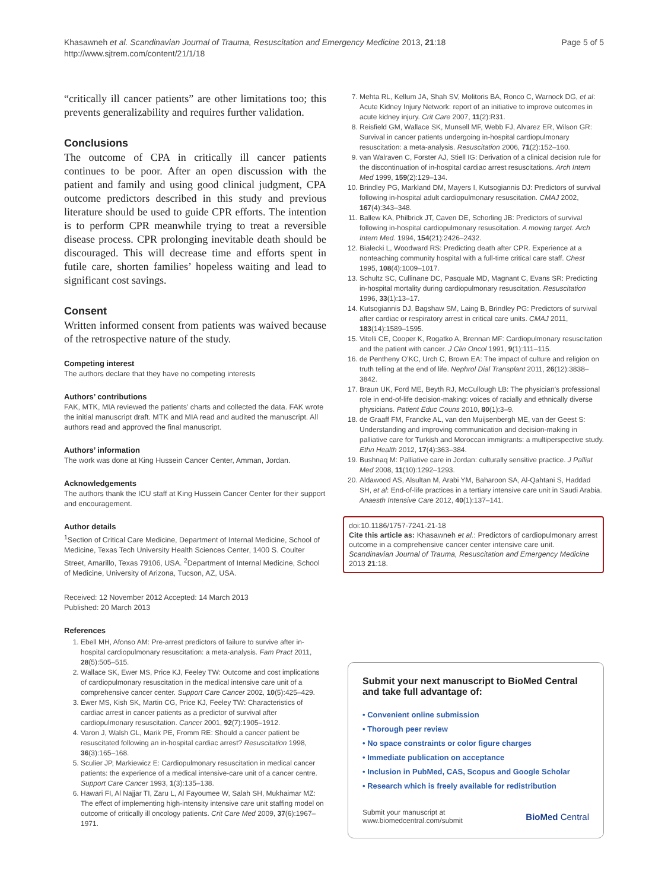Khasawneh et al. Scandinavian Journal of Trauma, Resuscitation and Emergency Medicine 2013, 21:18
http://www.sjtrem.com/content/21/1/18
Page 5 of 5
“critically ill cancer patients” are other limitations too; this prevents generalizability and requires further validation.
Conclusions
The outcome of CPA in critically ill cancer patients continues to be poor. After an open discussion with the patient and family and using good clinical judgment, CPA outcome predictors described in this study and previous literature should be used to guide CPR efforts. The intention is to perform CPR meanwhile trying to treat a reversible disease process. CPR prolonging inevitable death should be discouraged. This will decrease time and efforts spent in futile care, shorten families’ hopeless waiting and lead to significant cost savings.
Consent
Written informed consent from patients was waived because of the retrospective nature of the study.
Competing interest
The authors declare that they have no competing interests
Authors’ contributions
FAK, MTK, MIA reviewed the patients’ charts and collected the data. FAK wrote the initial manuscript draft. MTK and MIA read and audited the manuscript. All authors read and approved the final manuscript.
Authors’ information
The work was done at King Hussein Cancer Center, Amman, Jordan.
Acknowledgements
The authors thank the ICU staff at King Hussein Cancer Center for their support and encouragement.
Author details
<sup>1</sup> Section of Critical Care Medicine, Department of Internal Medicine, School of Medicine, Texas Tech University Health Sciences Center, 1400 S. Coulter Street, Amarillo, Texas 79106, USA. <sup>2</sup>Department of Internal Medicine, School of Medicine, University of Arizona, Tucson, AZ, USA.
Received: 12 November 2012 Accepted: 14 March 2013
Published: 20 March 2013
References
1. Ebell MH, Afonso AM: Pre-arrest predictors of failure to survive after in-hospital cardiopulmonary resuscitation: a meta-analysis. Fam Pract 2011, 28(5):505–515.
2. Wallace SK, Ewer MS, Price KJ, Feeley TW: Outcome and cost implications of cardiopulmonary resuscitation in the medical intensive care unit of a comprehensive cancer center. Support Care Cancer 2002, 10(5):425–429.
3. Ewer MS, Kish SK, Martin CG, Price KJ, Feeley TW: Characteristics of cardiac arrest in cancer patients as a predictor of survival after cardiopulmonary resuscitation. Cancer 2001, 92(7):1905–1912.
4. Varon J, Walsh GL, Marik PE, Fromm RE: Should a cancer patient be resuscitated following an in-hospital cardiac arrest? Resuscitation 1998, 36(3):165–168.
5. Sculier JP, Markiewicz E: Cardiopulmonary resuscitation in medical cancer patients: the experience of a medical intensive-care unit of a cancer centre. Support Care Cancer 1993, 1(3):135–138.
6. Hawari FI, Al Najjar TI, Zaru L, Al Fayoumee W, Salah SH, Mukhaimar MZ: The effect of implementing high-intensity intensive care unit staffing model on outcome of critically ill oncology patients. Crit Care Med 2009, 37(6):1967–1971.
7. Mehta RL, Kellum JA, Shah SV, Molitoris BA, Ronco C, Warnock DG, et al: Acute Kidney Injury Network: report of an initiative to improve outcomes in acute kidney injury. Crit Care 2007, 11(2):R31.
8. Reisfield GM, Wallace SK, Munsell MF, Webb FJ, Alvarez ER, Wilson GR: Survival in cancer patients undergoing in-hospital cardiopulmonary resuscitation: a meta-analysis. Resuscitation 2006, 71(2):152–160.
9. van Walraven C, Forster AJ, Stiell IG: Derivation of a clinical decision rule for the discontinuation of in-hospital cardiac arrest resuscitations. Arch Intern Med 1999, 159(2):129–134.
10. Brindley PG, Markland DM, Mayers I, Kutsogiannis DJ: Predictors of survival following in-hospital adult cardiopulmonary resuscitation. CMAJ 2002, 167(4):343–348.
11. Ballew KA, Philbrick JT, Caven DE, Schorling JB: Predictors of survival following in-hospital cardiopulmonary resuscitation. A moving target. Arch Intern Med. 1994, 154(21):2426–2432.
12. Bialecki L, Woodward RS: Predicting death after CPR. Experience at a nonteaching community hospital with a full-time critical care staff. Chest 1995, 108(4):1009–1017.
13. Schultz SC, Cullinane DC, Pasquale MD, Magnant C, Evans SR: Predicting in-hospital mortality during cardiopulmonary resuscitation. Resuscitation 1996, 33(1):13–17.
14. Kutsogiannis DJ, Bagshaw SM, Laing B, Brindley PG: Predictors of survival after cardiac or respiratory arrest in critical care units. CMAJ 2011, 183(14):1589–1595.
15. Vitelli CE, Cooper K, Rogatko A, Brennan MF: Cardiopulmonary resuscitation and the patient with cancer. J Clin Oncol 1991, 9(1):111–115.
16. de Pentheny O’KC, Urch C, Brown EA: The impact of culture and religion on truth telling at the end of life. Nephrol Dial Transplant 2011, 26(12):3838–3842.
17. Braun UK, Ford ME, Beyth RJ, McCullough LB: The physician’s professional role in end-of-life decision-making: voices of racially and ethnically diverse physicians. Patient Educ Couns 2010, 80(1):3–9.
18. de Graaff FM, Francke AL, van den Muijsenbergh ME, van der Geest S: Understanding and improving communication and decision-making in palliative care for Turkish and Moroccan immigrants: a multiperspective study. Ethn Health 2012, 17(4):363–384.
19. Bushnaq M: Palliative care in Jordan: culturally sensitive practice. J Palliat Med 2008, 11(10):1292–1293.
20. Aldawood AS, Alsultan M, Arabi YM, Baharoon SA, Al-Qahtani S, Haddad SH, et al: End-of-life practices in a tertiary intensive care unit in Saudi Arabia. Anaesth Intensive Care 2012, 40(1):137–141.
doi:10.1186/1757-7241-21-18
Cite this article as: Khasawneh et al.: Predictors of cardiopulmonary arrest outcome in a comprehensive cancer center intensive care unit. Scandinavian Journal of Trauma, Resuscitation and Emergency Medicine 2013 21:18.
Submit your next manuscript to BioMed Central and take full advantage of:
• Convenient online submission
• Thorough peer review
• No space constraints or color figure charges
• Immediate publication on acceptance
• Inclusion in PubMed, CAS, Scopus and Google Scholar
• Research which is freely available for redistribution
Submit your manuscript at
www.biomedcentral.com/submit
BioMed Central